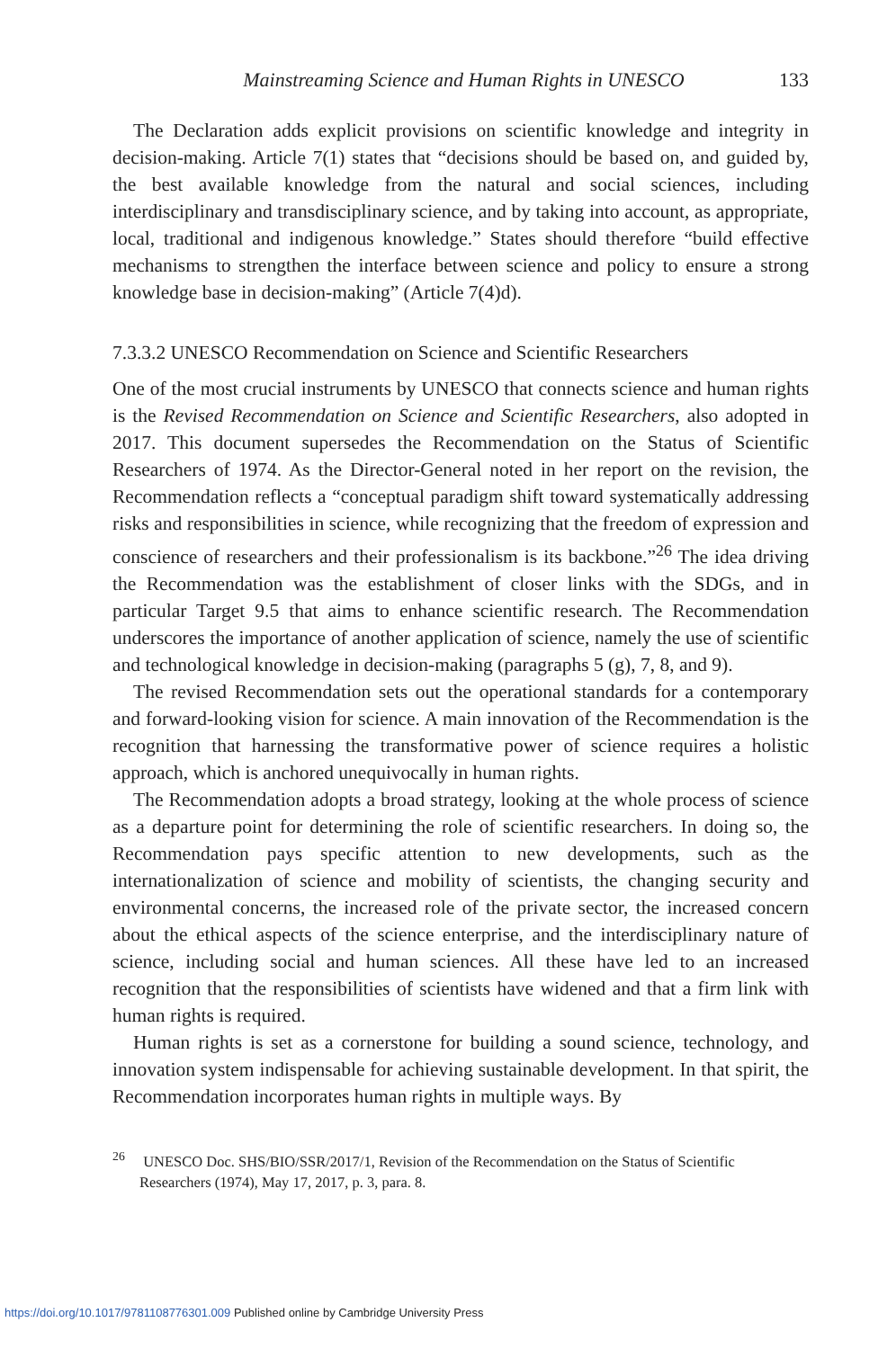Mainstreaming Science and Human Rights in UNESCO 133
The Declaration adds explicit provisions on scientific knowledge and integrity in decision-making. Article 7(1) states that “decisions should be based on, and guided by, the best available knowledge from the natural and social sciences, including interdisciplinary and transdisciplinary science, and by taking into account, as appropriate, local, traditional and indigenous knowledge.” States should therefore “build effective mechanisms to strengthen the interface between science and policy to ensure a strong knowledge base in decision-making” (Article 7(4)d).
7.3.3.2 UNESCO Recommendation on Science and Scientific Researchers
One of the most crucial instruments by UNESCO that connects science and human rights is the Revised Recommendation on Science and Scientific Researchers, also adopted in 2017. This document supersedes the Recommendation on the Status of Scientific Researchers of 1974. As the Director-General noted in her report on the revision, the Recommendation reflects a “conceptual paradigm shift toward systematically addressing risks and responsibilities in science, while recognizing that the freedom of expression and conscience of researchers and their professionalism is its backbone.”<sup>26</sup> The idea driving the Recommendation was the establishment of closer links with the SDGs, and in particular Target 9.5 that aims to enhance scientific research. The Recommendation underscores the importance of another application of science, namely the use of scientific and technological knowledge in decision-making (paragraphs 5 (g), 7, 8, and 9).
The revised Recommendation sets out the operational standards for a contemporary and forward-looking vision for science. A main innovation of the Recommendation is the recognition that harnessing the transformative power of science requires a holistic approach, which is anchored unequivocally in human rights.
The Recommendation adopts a broad strategy, looking at the whole process of science as a departure point for determining the role of scientific researchers. In doing so, the Recommendation pays specific attention to new developments, such as the internationalization of science and mobility of scientists, the changing security and environmental concerns, the increased role of the private sector, the increased concern about the ethical aspects of the science enterprise, and the interdisciplinary nature of science, including social and human sciences. All these have led to an increased recognition that the responsibilities of scientists have widened and that a firm link with human rights is required.
Human rights is set as a cornerstone for building a sound science, technology, and innovation system indispensable for achieving sustainable development. In that spirit, the Recommendation incorporates human rights in multiple ways. By
<sup>26</sup> UNESCO Doc. SHS/BIO/SSR/2017/1, Revision of the Recommendation on the Status of Scientific Researchers (1974), May 17, 2017, p. 3, para. 8.
https://doi.org/10.1017/9781108776301.009 Published online by Cambridge University Press